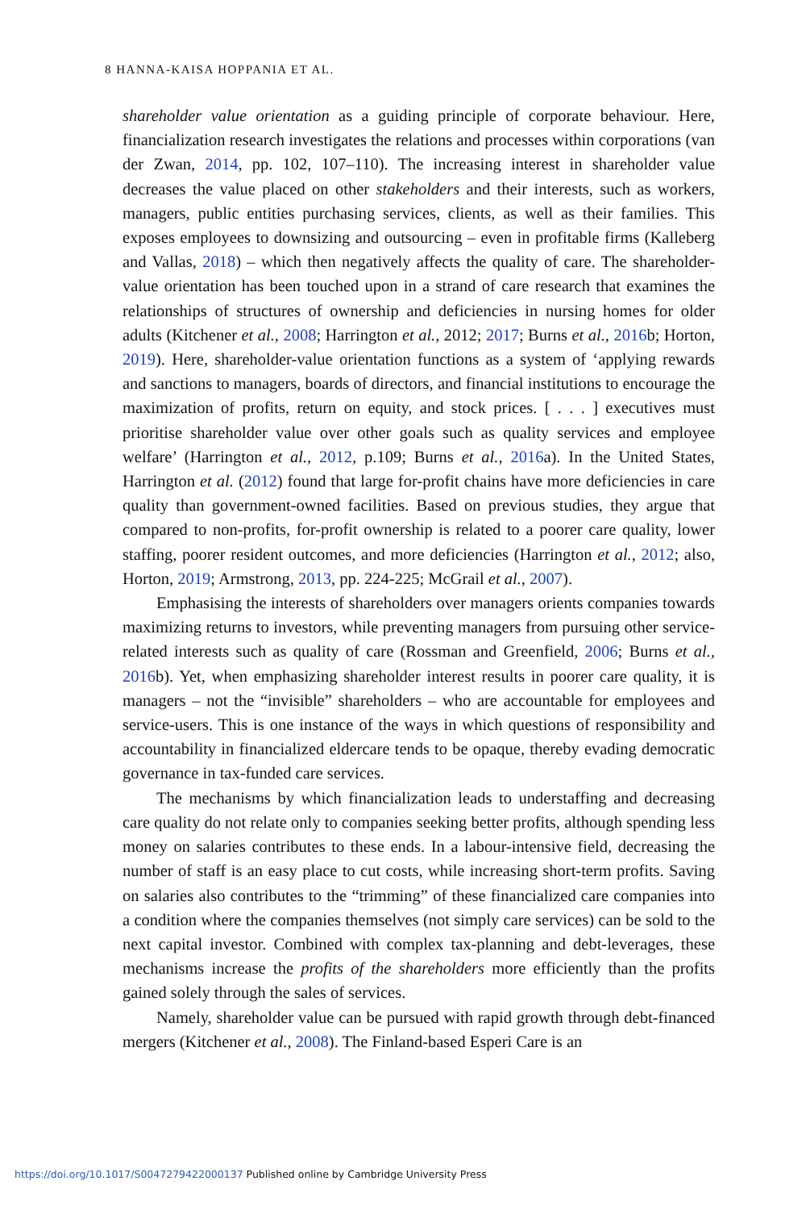8 HANNA-KAISA HOPPANIA ET AL.
shareholder value orientation as a guiding principle of corporate behaviour. Here, financialization research investigates the relations and processes within corporations (van der Zwan, 2014, pp. 102, 107–110). The increasing interest in shareholder value decreases the value placed on other stakeholders and their interests, such as workers, managers, public entities purchasing services, clients, as well as their families. This exposes employees to downsizing and outsourcing – even in profitable firms (Kalleberg and Vallas, 2018) – which then negatively affects the quality of care. The shareholder-value orientation has been touched upon in a strand of care research that examines the relationships of structures of ownership and deficiencies in nursing homes for older adults (Kitchener et al., 2008; Harrington et al., 2012; 2017; Burns et al., 2016b; Horton, 2019). Here, shareholder-value orientation functions as a system of ‘applying rewards and sanctions to managers, boards of directors, and financial institutions to encourage the maximization of profits, return on equity, and stock prices. [ . . . ] executives must prioritise shareholder value over other goals such as quality services and employee welfare’ (Harrington et al., 2012, p.109; Burns et al., 2016a). In the United States, Harrington et al. (2012) found that large for-profit chains have more deficiencies in care quality than government-owned facilities. Based on previous studies, they argue that compared to non-profits, for-profit ownership is related to a poorer care quality, lower staffing, poorer resident outcomes, and more deficiencies (Harrington et al., 2012; also, Horton, 2019; Armstrong, 2013, pp. 224-225; McGrail et al., 2007).
Emphasising the interests of shareholders over managers orients companies towards maximizing returns to investors, while preventing managers from pursuing other service-related interests such as quality of care (Rossman and Greenfield, 2006; Burns et al., 2016b). Yet, when emphasizing shareholder interest results in poorer care quality, it is managers – not the “invisible” shareholders – who are accountable for employees and service-users. This is one instance of the ways in which questions of responsibility and accountability in financialized eldercare tends to be opaque, thereby evading democratic governance in tax-funded care services.
The mechanisms by which financialization leads to understaffing and decreasing care quality do not relate only to companies seeking better profits, although spending less money on salaries contributes to these ends. In a labour-intensive field, decreasing the number of staff is an easy place to cut costs, while increasing short-term profits. Saving on salaries also contributes to the “trimming” of these financialized care companies into a condition where the companies themselves (not simply care services) can be sold to the next capital investor. Combined with complex tax-planning and debt-leverages, these mechanisms increase the profits of the shareholders more efficiently than the profits gained solely through the sales of services.
Namely, shareholder value can be pursued with rapid growth through debt-financed mergers (Kitchener et al., 2008). The Finland-based Esperi Care is an
https://doi.org/10.1017/S0047279422000137 Published online by Cambridge University Press